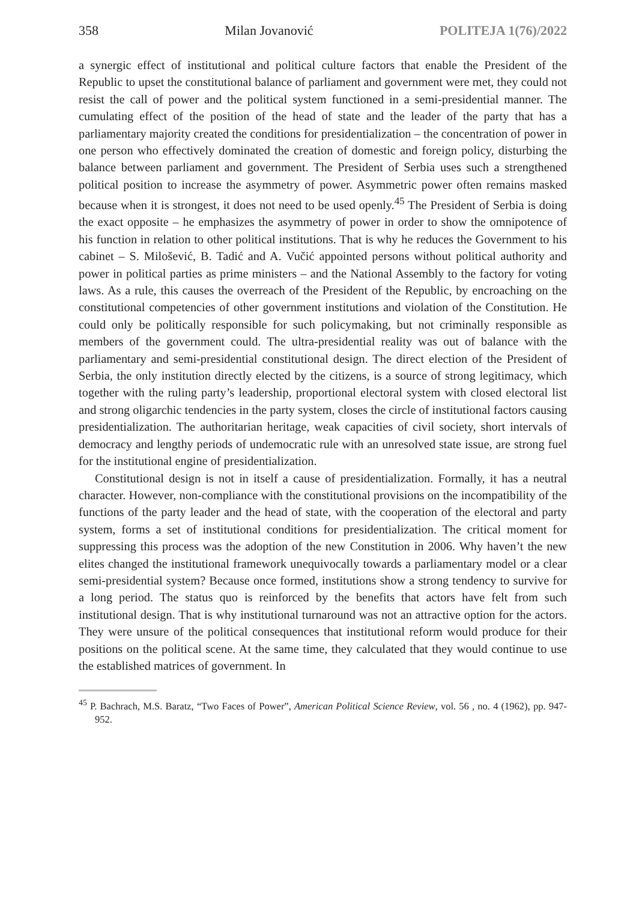358 Milan Jovanović POLITEJA 1(76)/2022
a synergic effect of institutional and political culture factors that enable the President of the Republic to upset the constitutional balance of parliament and government were met, they could not resist the call of power and the political system functioned in a semi-presidential manner. The cumulating effect of the position of the head of state and the leader of the party that has a parliamentary majority created the conditions for presidentialization – the concentration of power in one person who effectively dominated the creation of domestic and foreign policy, disturbing the balance between parliament and government. The President of Serbia uses such a strengthened political position to increase the asymmetry of power. Asymmetric power often remains masked because when it is strongest, it does not need to be used openly.<sup>45</sup> The President of Serbia is doing the exact opposite – he emphasizes the asymmetry of power in order to show the omnipotence of his function in relation to other political institutions. That is why he reduces the Government to his cabinet – S. Milošević, B. Tadić and A. Vučić appointed persons without political authority and power in political parties as prime ministers – and the National Assembly to the factory for voting laws. As a rule, this causes the overreach of the President of the Republic, by encroaching on the constitutional competencies of other government institutions and violation of the Constitution. He could only be politically responsible for such policymaking, but not criminally responsible as members of the government could. The ultra-presidential reality was out of balance with the parliamentary and semi-presidential constitutional design. The direct election of the President of Serbia, the only institution directly elected by the citizens, is a source of strong legitimacy, which together with the ruling party’s leadership, proportional electoral system with closed electoral list and strong oligarchic tendencies in the party system, closes the circle of institutional factors causing presidentialization. The authoritarian heritage, weak capacities of civil society, short intervals of democracy and lengthy periods of undemocratic rule with an unresolved state issue, are strong fuel for the institutional engine of presidentialization.
Constitutional design is not in itself a cause of presidentialization. Formally, it has a neutral character. However, non-compliance with the constitutional provisions on the incompatibility of the functions of the party leader and the head of state, with the cooperation of the electoral and party system, forms a set of institutional conditions for presidentialization. The critical moment for suppressing this process was the adoption of the new Constitution in 2006. Why haven’t the new elites changed the institutional framework unequivocally towards a parliamentary model or a clear semi-presidential system? Because once formed, institutions show a strong tendency to survive for a long period. The status quo is reinforced by the benefits that actors have felt from such institutional design. That is why institutional turnaround was not an attractive option for the actors. They were unsure of the political consequences that institutional reform would produce for their positions on the political scene. At the same time, they calculated that they would continue to use the established matrices of government. In
<sup>45</sup> P. Bachrach, M.S. Baratz, “Two Faces of Power”, American Political Science Review, vol. 56 , no. 4 (1962), pp. 947-952.